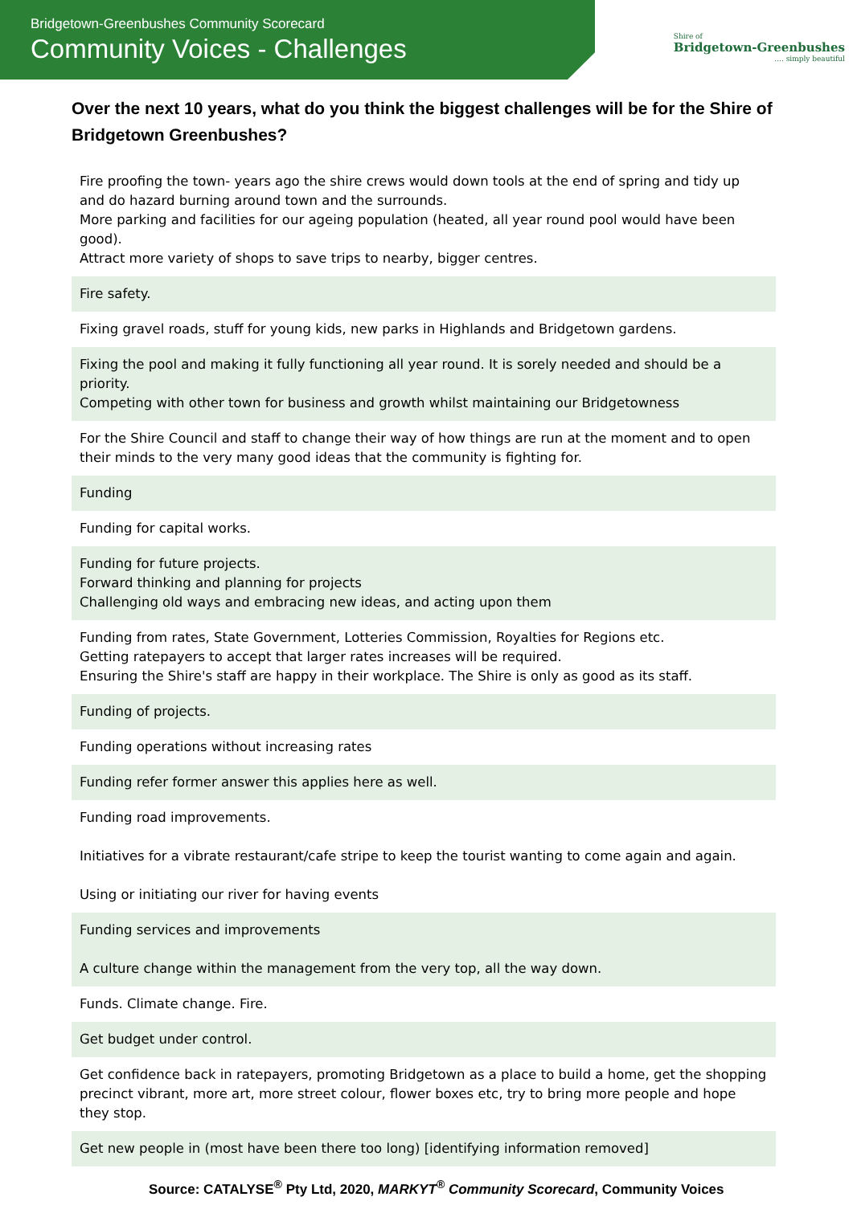Bridgetown-Greenbushes Community Scorecard
Community Voices - Challenges
Shire of
Bridgetown-Greenbushes.... simply beautiful
Over the next 10 years, what do you think the biggest challenges will be for the Shire of Bridgetown Greenbushes?
| Fire proofing the town- years ago the shire crews would down tools at the end of spring and tidy up and do hazard burning around town and the surrounds. More parking and facilities for our ageing population (heated, all year round pool would have been good). Attract more variety of shops to save trips to nearby, bigger centres. |
| Fire safety. |
| Fixing gravel roads, stuff for young kids, new parks in Highlands and Bridgetown gardens. |
| Fixing the pool and making it fully functioning all year round. It is sorely needed and should be a priority. Competing with other town for business and growth whilst maintaining our Bridgetowness |
| For the Shire Council and staff to change their way of how things are run at the moment and to open their minds to the very many good ideas that the community is fighting for. |
| Funding |
| Funding for capital works. |
| Funding for future projects. Forward thinking and planning for projects Challenging old ways and embracing new ideas, and acting upon them |
| Funding from rates, State Government, Lotteries Commission, Royalties for Regions etc. Getting ratepayers to accept that larger rates increases will be required. Ensuring the Shire's staff are happy in their workplace. The Shire is only as good as its staff. |
| Funding of projects. |
| Funding operations without increasing rates |
| Funding refer former answer this applies here as well. |
| Funding road improvements. Initiatives for a vibrate restaurant/cafe stripe to keep the tourist wanting to come again and again. Using or initiating our river for having events |
| Funding services and improvements A culture change within the management from the very top, all the way down. |
| Funds. Climate change. Fire. |
| Get budget under control. |
| Get confidence back in ratepayers, promoting Bridgetown as a place to build a home, get the shopping precinct vibrant, more art, more street colour, flower boxes etc, try to bring more people and hope they stop. |
| Get new people in (most have been there too long) [identifying information removed] |
Source: CATALYSE<sup>®</sup> Pty Ltd, 2020, MARKYT<sup>®</sup> Community Scorecard, Community Voices